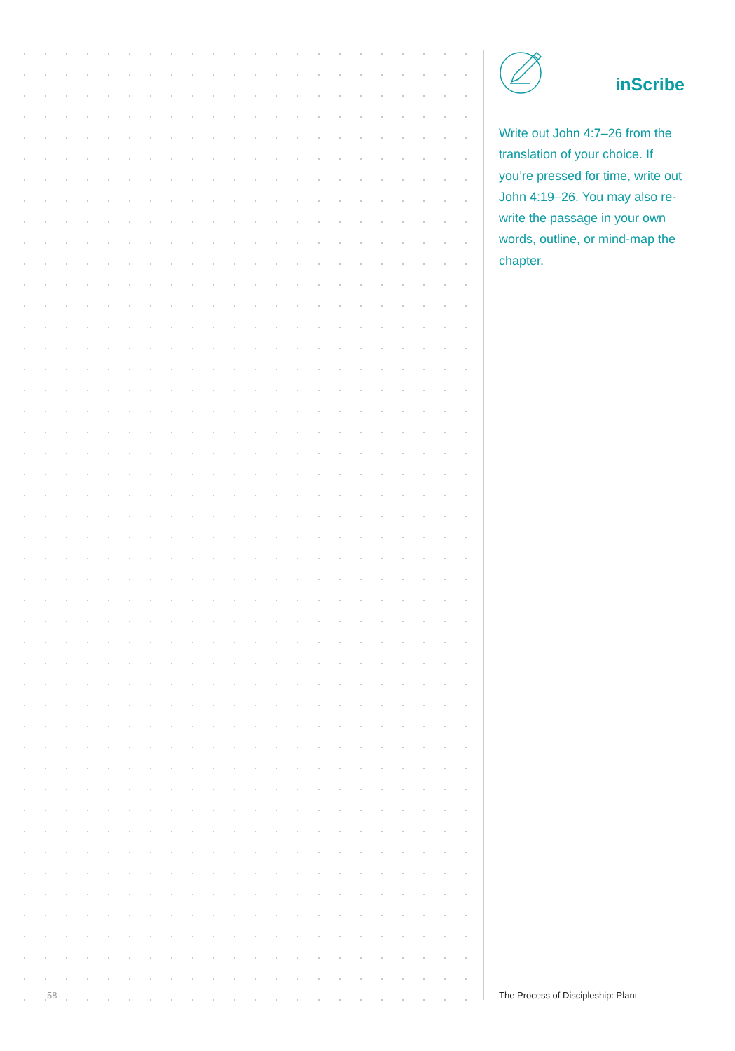inScribe
Write out John 4:7–26 from the translation of your choice. If you’re pressed for time, write out John 4:19–26. You may also re-write the passage in your own words, outline, or mind-map the chapter.
58
The Process of Discipleship: Plant